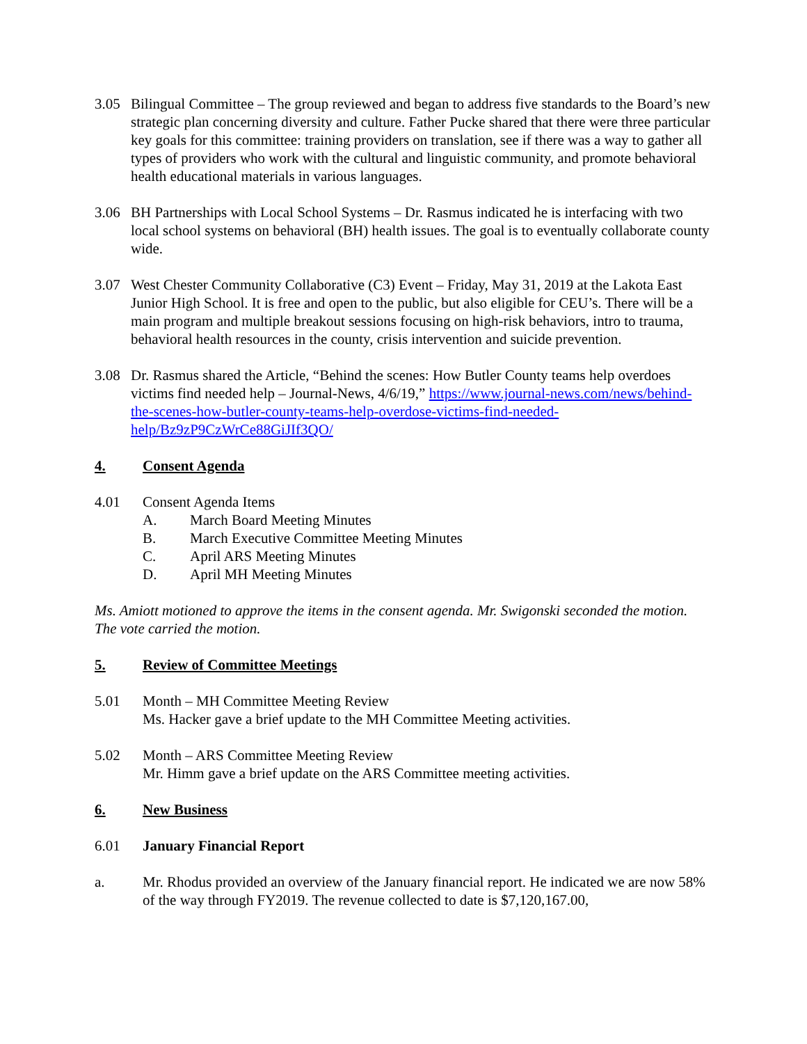3.05 Bilingual Committee – The group reviewed and began to address five standards to the Board’s new strategic plan concerning diversity and culture. Father Pucke shared that there were three particular key goals for this committee: training providers on translation, see if there was a way to gather all types of providers who work with the cultural and linguistic community, and promote behavioral health educational materials in various languages.
3.06 BH Partnerships with Local School Systems – Dr. Rasmus indicated he is interfacing with two local school systems on behavioral (BH) health issues. The goal is to eventually collaborate county wide.
3.07 West Chester Community Collaborative (C3) Event – Friday, May 31, 2019 at the Lakota East Junior High School. It is free and open to the public, but also eligible for CEU’s. There will be a main program and multiple breakout sessions focusing on high-risk behaviors, intro to trauma, behavioral health resources in the county, crisis intervention and suicide prevention.
3.08 Dr. Rasmus shared the Article, “Behind the scenes: How Butler County teams help overdoes victims find needed help – Journal-News, 4/6/19,” https://www.journal-news.com/news/behind-the-scenes-how-butler-county-teams-help-overdose-victims-find-needed-help/Bz9zP9CzWrCe88GiJIf3QO/
4. Consent Agenda
4.01 Consent Agenda Items
A. March Board Meeting Minutes
B. March Executive Committee Meeting Minutes
C. April ARS Meeting Minutes
D. April MH Meeting Minutes
Ms. Amiott motioned to approve the items in the consent agenda. Mr. Swigonski seconded the motion. The vote carried the motion.
5. Review of Committee Meetings
5.01 Month – MH Committee Meeting Review
Ms. Hacker gave a brief update to the MH Committee Meeting activities.
5.02 Month – ARS Committee Meeting Review
Mr. Himm gave a brief update on the ARS Committee meeting activities.
6. New Business
6.01 January Financial Report
a. Mr. Rhodus provided an overview of the January financial report. He indicated we are now 58% of the way through FY2019. The revenue collected to date is $7,120,167.00,